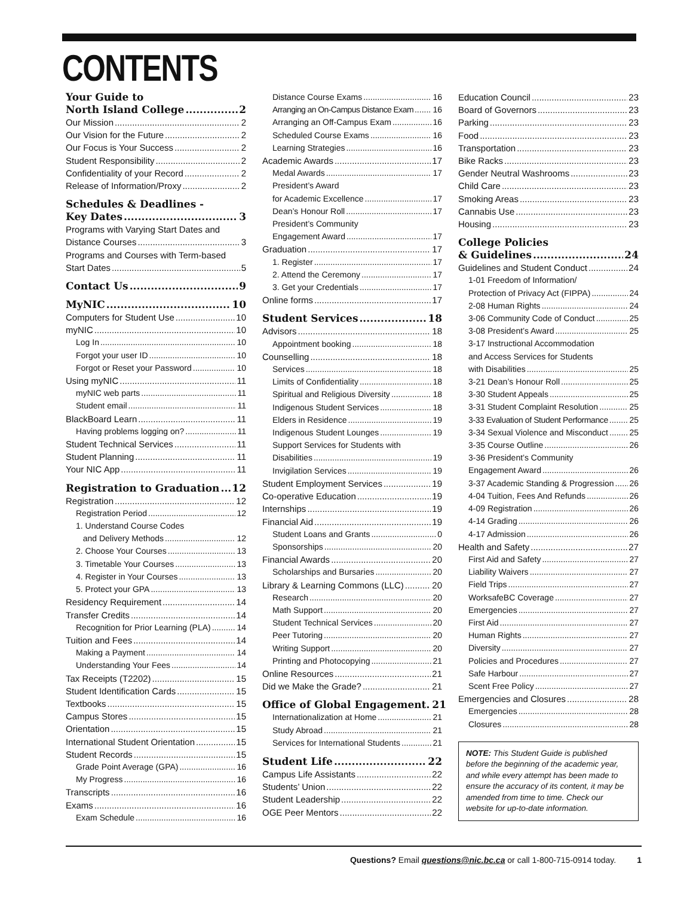CONTENTS
Your Guide to
North Island College 2
Our Mission 2
Our Vision for the Future 2
Our Focus is Your Success 2
Student Responsibility 2
Confidentiality of your Record 2
Release of Information/Proxy 2
Schedules & Deadlines -
Key Dates 3
Programs with Varying Start Dates and
Distance Courses 3
Programs and Courses with Term-based
Start Dates 5
Contact Us 9
MyNIC 10
Computers for Student Use 10
myNIC 10
Log In 10
Forgot your user ID 10
Forgot or Reset your Password 10
Using myNIC 11
myNIC web parts 11
Student email 11
BlackBoard Learn 11
Having problems logging on? 11
Student Technical Services 11
Student Planning 11
Your NIC App 11
Registration to Graduation 12
Registration 12
Registration Period 12
1. Understand Course Codes
and Delivery Methods 12
2. Choose Your Courses 13
3. Timetable Your Courses 13
4. Register in Your Courses 13
5. Protect your GPA 13
Residency Requirement 14
Transfer Credits 14
Recognition for Prior Learning (PLA) 14
Tuition and Fees 14
Making a Payment 14
Understanding Your Fees 14
Tax Receipts (T2202) 15
Student Identification Cards 15
Textbooks 15
Campus Stores 15
Orientation 15
International Student Orientation 15
Student Records 15
Grade Point Average (GPA) 16
My Progress 16
Transcripts 16
Exams 16
Exam Schedule 16
Distance Course Exams 16
Arranging an On-Campus Distance Exam 16
Arranging an Off-Campus Exam 16
Scheduled Course Exams 16
Learning Strategies 16
Academic Awards 17
Medal Awards 17
President’s Award
for Academic Excellence 17
Dean’s Honour Roll 17
President’s Community
Engagement Award 17
Graduation 17
1. Register 17
2. Attend the Ceremony 17
3. Get your Credentials 17
Online forms 17
Student Services 18
Advisors 18
Appointment booking 18
Counselling 18
Services 18
Limits of Confidentiality 18
Spiritual and Religious Diversity 18
Indigenous Student Services 18
Elders in Residence 19
Indigenous Student Lounges 19
Support Services for Students with
Disabilities 19
Invigilation Services 19
Student Employment Services 19
Co-operative Education 19
Internships 19
Financial Aid 19
Student Loans and Grants 0
Sponsorships 20
Financial Awards 20
Scholarships and Bursaries 20
Library & Learning Commons (LLC) 20
Research 20
Math Support 20
Student Technical Services 20
Peer Tutoring 20
Writing Support 20
Printing and Photocopying 21
Online Resources 21
Did we Make the Grade? 21
Office of Global Engagement. 21
Internationalization at Home 21
Study Abroad 21
Services for International Students 21
Student Life 22
Campus Life Assistants 22
Students’ Union 22
Student Leadership 22
OGE Peer Mentors 22
Education Council 23
Board of Governors 23
Parking 23
Food 23
Transportation 23
Bike Racks 23
Gender Neutral Washrooms 23
Child Care 23
Smoking Areas 23
Cannabis Use 23
Housing 23
College Policies
& Guidelines 24
Guidelines and Student Conduct 24
1-01 Freedom of Information/
Protection of Privacy Act (FIPPA) 24
2-08 Human Rights 24
3-06 Community Code of Conduct 25
3-08 President’s Award 25
3-17 Instructional Accommodation
and Access Services for Students
with Disabilities 25
3-21 Dean’s Honour Roll 25
3-30 Student Appeals 25
3-31 Student Complaint Resolution 25
3-33 Evaluation of Student Performance 25
3-34 Sexual Violence and Misconduct 25
3-35 Course Outline 26
3-36 President’s Community
Engagement Award 26
3-37 Academic Standing & Progression 26
4-04 Tuition, Fees And Refunds 26
4-09 Registration 26
4-14 Grading 26
4-17 Admission 26
Health and Safety 27
First Aid and Safety 27
Liability Waivers 27
Field Trips 27
WorksafeBC Coverage 27
Emergencies 27
First Aid 27
Human Rights 27
Diversity 27
Policies and Procedures 27
Safe Harbour 27
Scent Free Policy 27
Emergencies and Closures 28
Emergencies 28
Closures 28
NOTE: This Student Guide is published before the beginning of the academic year, and while every attempt has been made to ensure the accuracy of its content, it may be amended from time to time. Check our website for up-to-date information.
Questions? Email questions@nic.bc.ca or call 1-800-715-0914 today. 1